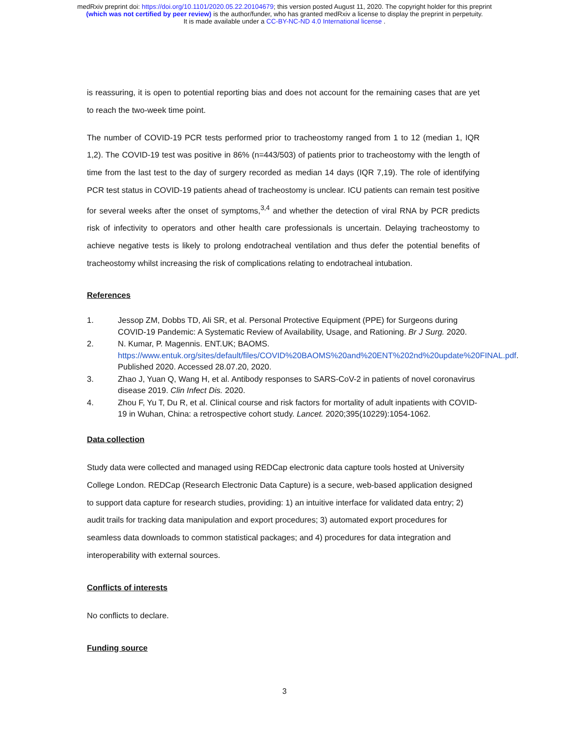medRxiv preprint doi: https://doi.org/10.1101/2020.05.22.20104679; this version posted August 11, 2020. The copyright holder for this preprint
(which was not certified by peer review) is the author/funder, who has granted medRxiv a license to display the preprint in perpetuity.
It is made available under a CC-BY-NC-ND 4.0 International license .
is reassuring, it is open to potential reporting bias and does not account for the remaining cases that are yet to reach the two-week time point.
The number of COVID-19 PCR tests performed prior to tracheostomy ranged from 1 to 12 (median 1, IQR 1,2). The COVID-19 test was positive in 86% (n=443/503) of patients prior to tracheostomy with the length of time from the last test to the day of surgery recorded as median 14 days (IQR 7,19). The role of identifying PCR test status in COVID-19 patients ahead of tracheostomy is unclear. ICU patients can remain test positive for several weeks after the onset of symptoms,<sup>3,4</sup> and whether the detection of viral RNA by PCR predicts risk of infectivity to operators and other health care professionals is uncertain. Delaying tracheostomy to achieve negative tests is likely to prolong endotracheal ventilation and thus defer the potential benefits of tracheostomy whilst increasing the risk of complications relating to endotracheal intubation.
References
1. Jessop ZM, Dobbs TD, Ali SR, et al. Personal Protective Equipment (PPE) for Surgeons during COVID-19 Pandemic: A Systematic Review of Availability, Usage, and Rationing. Br J Surg. 2020.
2. N. Kumar, P. Magennis. ENT.UK; BAOMS. https://www.entuk.org/sites/default/files/COVID%20BAOMS%20and%20ENT%202nd%20update%20FINAL.pdf. Published 2020. Accessed 28.07.20, 2020.
3. Zhao J, Yuan Q, Wang H, et al. Antibody responses to SARS-CoV-2 in patients of novel coronavirus disease 2019. Clin Infect Dis. 2020.
4. Zhou F, Yu T, Du R, et al. Clinical course and risk factors for mortality of adult inpatients with COVID-19 in Wuhan, China: a retrospective cohort study. Lancet. 2020;395(10229):1054-1062.
Data collection
Study data were collected and managed using REDCap electronic data capture tools hosted at University College London. REDCap (Research Electronic Data Capture) is a secure, web-based application designed to support data capture for research studies, providing: 1) an intuitive interface for validated data entry; 2) audit trails for tracking data manipulation and export procedures; 3) automated export procedures for seamless data downloads to common statistical packages; and 4) procedures for data integration and interoperability with external sources.
Conflicts of interests
No conflicts to declare.
Funding source
3